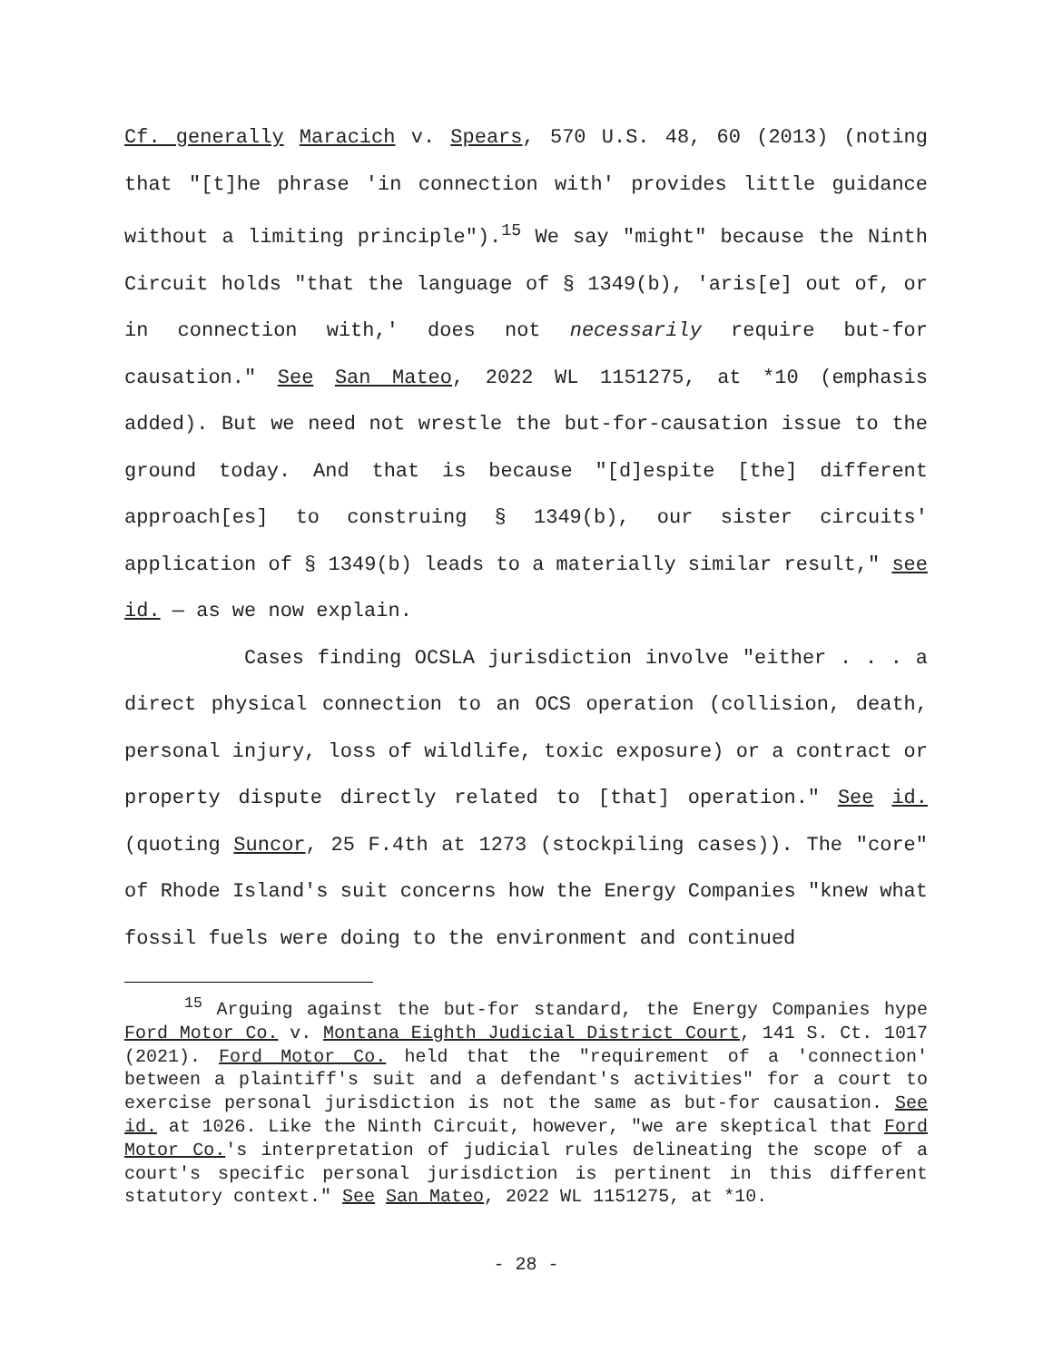Cf. generally Maracich v. Spears, 570 U.S. 48, 60 (2013) (noting that "[t]he phrase 'in connection with' provides little guidance without a limiting principle").<sup>15</sup> We say "might" because the Ninth Circuit holds "that the language of § 1349(b), 'aris[e] out of, or in connection with,' does not necessarily require but-for causation." See San Mateo, 2022 WL 1151275, at *10 (emphasis added). But we need not wrestle the but-for-causation issue to the ground today. And that is because "[d]espite [the] different approach[es] to construing § 1349(b), our sister circuits' application of § 1349(b) leads to a materially similar result," see id. — as we now explain.
Cases finding OCSLA jurisdiction involve "either . . . a direct physical connection to an OCS operation (collision, death, personal injury, loss of wildlife, toxic exposure) or a contract or property dispute directly related to [that] operation." See id. (quoting Suncor, 25 F.4th at 1273 (stockpiling cases)). The "core" of Rhode Island's suit concerns how the Energy Companies "knew what fossil fuels were doing to the environment and continued
<sup>15</sup> Arguing against the but-for standard, the Energy Companies hype Ford Motor Co. v. Montana Eighth Judicial District Court, 141 S. Ct. 1017 (2021). Ford Motor Co. held that the "requirement of a 'connection' between a plaintiff's suit and a defendant's activities" for a court to exercise personal jurisdiction is not the same as but-for causation. See id. at 1026. Like the Ninth Circuit, however, "we are skeptical that Ford Motor Co.'s interpretation of judicial rules delineating the scope of a court's specific personal jurisdiction is pertinent in this different statutory context." See San Mateo, 2022 WL 1151275, at *10.
- 28 -